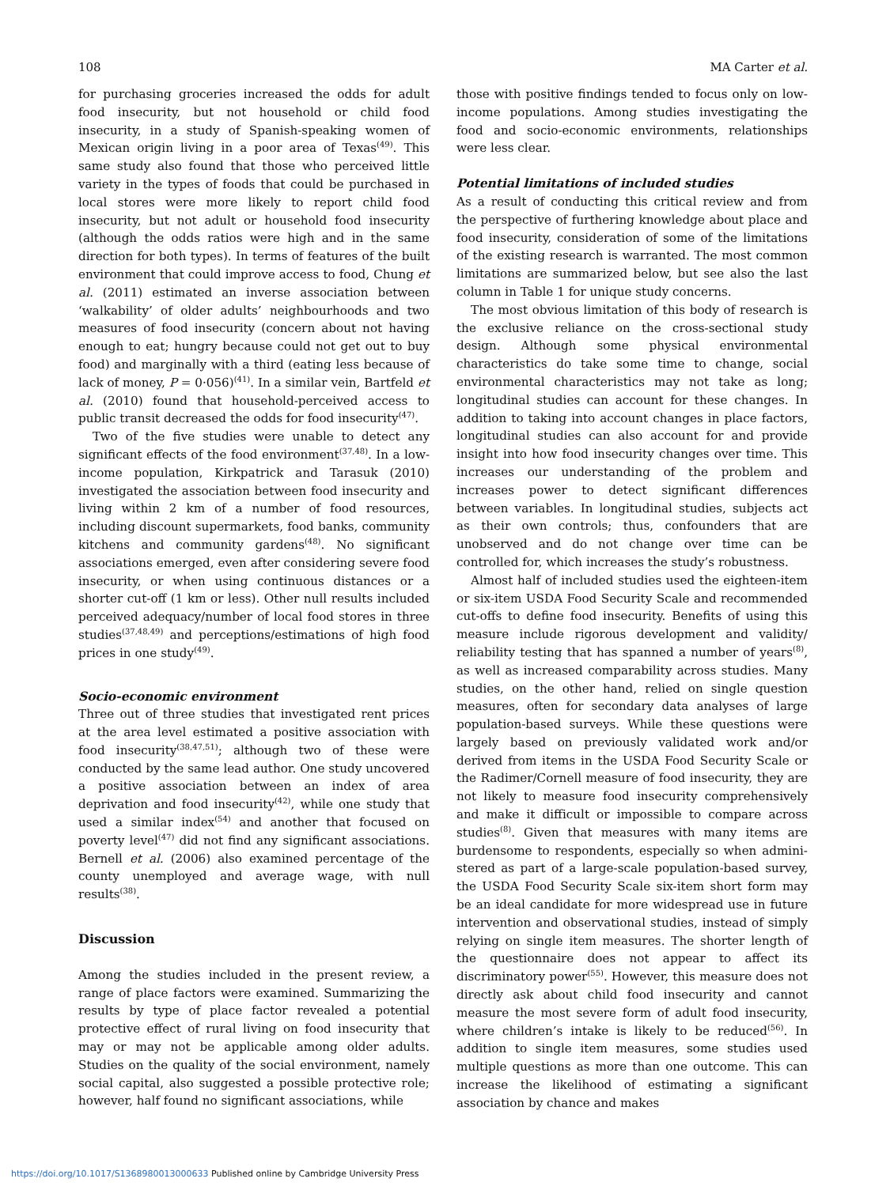108 MA Carter et al.
for purchasing groceries increased the odds for adult food insecurity, but not household or child food insecurity, in a study of Spanish-speaking women of Mexican origin living in a poor area of Texas<sup>(49)</sup>. This same study also found that those who perceived little variety in the types of foods that could be purchased in local stores were more likely to report child food insecurity, but not adult or household food insecurity (although the odds ratios were high and in the same direction for both types). In terms of features of the built environment that could improve access to food, Chung et al. (2011) estimated an inverse association between ‘walkability’ of older adults’ neighbourhoods and two measures of food insecurity (concern about not having enough to eat; hungry because could not get out to buy food) and marginally with a third (eating less because of lack of money, P = 0·056)<sup>(41)</sup>. In a similar vein, Bartfeld et al. (2010) found that household-perceived access to public transit decreased the odds for food insecurity<sup>(47)</sup>.
Two of the five studies were unable to detect any significant effects of the food environment<sup>(37,48)</sup>. In a low-income population, Kirkpatrick and Tarasuk (2010) investigated the association between food insecurity and living within 2 km of a number of food resources, including discount supermarkets, food banks, community kitchens and community gardens<sup>(48)</sup>. No significant associations emerged, even after considering severe food insecurity, or when using continuous distances or a shorter cut-off (1 km or less). Other null results included perceived adequacy/number of local food stores in three studies<sup>(37,48,49)</sup> and perceptions/estimations of high food prices in one study<sup>(49)</sup>.
Socio-economic environment
Three out of three studies that investigated rent prices at the area level estimated a positive association with food insecurity<sup>(38,47,51)</sup>; although two of these were conducted by the same lead author. One study uncovered a positive association between an index of area deprivation and food insecurity<sup>(42)</sup>, while one study that used a similar index<sup>(54)</sup> and another that focused on poverty level<sup>(47)</sup> did not find any significant associations. Bernell et al. (2006) also examined percentage of the county unemployed and average wage, with null results<sup>(38)</sup>.
Discussion
Among the studies included in the present review, a range of place factors were examined. Summarizing the results by type of place factor revealed a potential protective effect of rural living on food insecurity that may or may not be applicable among older adults. Studies on the quality of the social environment, namely social capital, also suggested a possible protective role; however, half found no significant associations, while
those with positive findings tended to focus only on low-income populations. Among studies investigating the food and socio-economic environments, relationships were less clear.
Potential limitations of included studies
As a result of conducting this critical review and from the perspective of furthering knowledge about place and food insecurity, consideration of some of the limitations of the existing research is warranted. The most common limitations are summarized below, but see also the last column in Table 1 for unique study concerns.
The most obvious limitation of this body of research is the exclusive reliance on the cross-sectional study design. Although some physical environmental characteristics do take some time to change, social environmental characteristics may not take as long; longitudinal studies can account for these changes. In addition to taking into account changes in place factors, longitudinal studies can also account for and provide insight into how food insecurity changes over time. This increases our understanding of the problem and increases power to detect significant differences between variables. In longitudinal studies, subjects act as their own controls; thus, confounders that are unobserved and do not change over time can be controlled for, which increases the study’s robustness.
Almost half of included studies used the eighteen-item or six-item USDA Food Security Scale and recommended cut-offs to define food insecurity. Benefits of using this measure include rigorous development and validity/ reliability testing that has spanned a number of years<sup>(8)</sup>, as well as increased comparability across studies. Many studies, on the other hand, relied on single question measures, often for secondary data analyses of large population-based surveys. While these questions were largely based on previously validated work and/or derived from items in the USDA Food Security Scale or the Radimer/Cornell measure of food insecurity, they are not likely to measure food insecurity comprehensively and make it difficult or impossible to compare across studies<sup>(8)</sup>. Given that measures with many items are burdensome to respondents, especially so when admini-stered as part of a large-scale population-based survey, the USDA Food Security Scale six-item short form may be an ideal candidate for more widespread use in future intervention and observational studies, instead of simply relying on single item measures. The shorter length of the questionnaire does not appear to affect its discriminatory power<sup>(55)</sup>. However, this measure does not directly ask about child food insecurity and cannot measure the most severe form of adult food insecurity, where children’s intake is likely to be reduced<sup>(56)</sup>. In addition to single item measures, some studies used multiple questions as more than one outcome. This can increase the likelihood of estimating a significant association by chance and makes
https://doi.org/10.1017/S1368980013000633 Published online by Cambridge University Press